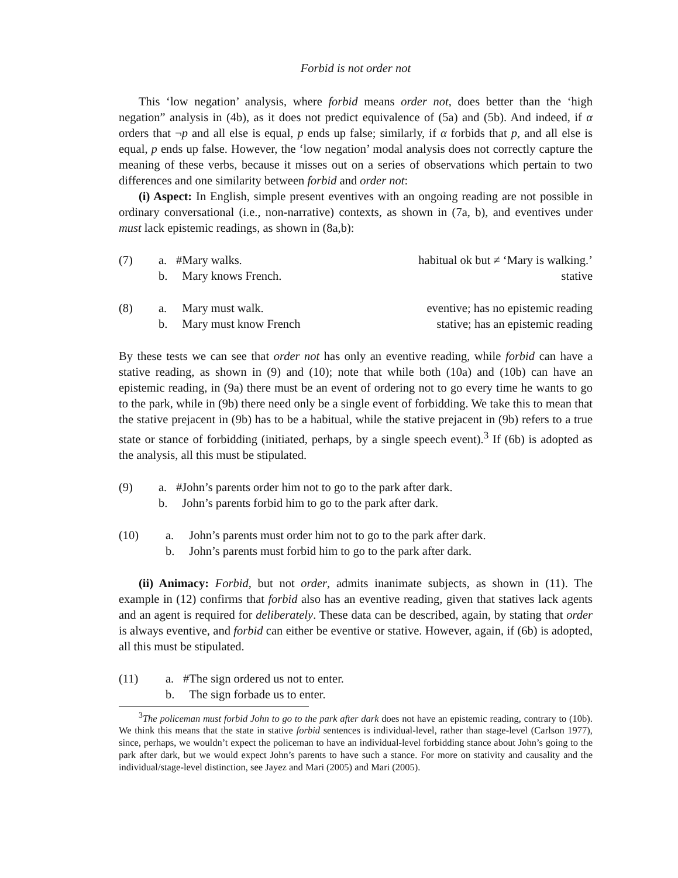Forbid is not order not
This ‘low negation’ analysis, where forbid means order not, does better than the ‘high negation” analysis in (4b), as it does not predict equivalence of (5a) and (5b). And indeed, if α orders that ¬p and all else is equal, p ends up false; similarly, if α forbids that p, and all else is equal, p ends up false. However, the ‘low negation’ modal analysis does not correctly capture the meaning of these verbs, because it misses out on a series of observations which pertain to two differences and one similarity between forbid and order not:
(i) Aspect: In English, simple present eventives with an ongoing reading are not possible in ordinary conversational (i.e., non-narrative) contexts, as shown in (7a, b), and eventives under must lack epistemic readings, as shown in (8a,b):
(7) a. #Mary walks. habitual ok but ≠ ‘Mary is walking.’
b. Mary knows French. stative
(8) a. Mary must walk. eventive; has no epistemic reading
b. Mary must know French stative; has an epistemic reading
By these tests we can see that order not has only an eventive reading, while forbid can have a stative reading, as shown in (9) and (10); note that while both (10a) and (10b) can have an epistemic reading, in (9a) there must be an event of ordering not to go every time he wants to go to the park, while in (9b) there need only be a single event of forbidding. We take this to mean that the stative prejacent in (9b) has to be a habitual, while the stative prejacent in (9b) refers to a true state or stance of forbidding (initiated, perhaps, by a single speech event).<sup>3</sup> If (6b) is adopted as the analysis, all this must be stipulated.
(9) a. #John’s parents order him not to go to the park after dark.
b. John’s parents forbid him to go to the park after dark.
(10) a. John’s parents must order him not to go to the park after dark.
b. John’s parents must forbid him to go to the park after dark.
(ii) Animacy: Forbid, but not order, admits inanimate subjects, as shown in (11). The example in (12) confirms that forbid also has an eventive reading, given that statives lack agents and an agent is required for deliberately. These data can be described, again, by stating that order is always eventive, and forbid can either be eventive or stative. However, again, if (6b) is adopted, all this must be stipulated.
(11) a. #The sign ordered us not to enter.
b. The sign forbade us to enter.
<sup>3</sup> The policeman must forbid John to go to the park after dark does not have an epistemic reading, contrary to (10b). We think this means that the state in stative forbid sentences is individual-level, rather than stage-level (Carlson 1977), since, perhaps, we wouldn’t expect the policeman to have an individual-level forbidding stance about John’s going to the park after dark, but we would expect John’s parents to have such a stance. For more on stativity and causality and the individual/stage-level distinction, see Jayez and Mari (2005) and Mari (2005).